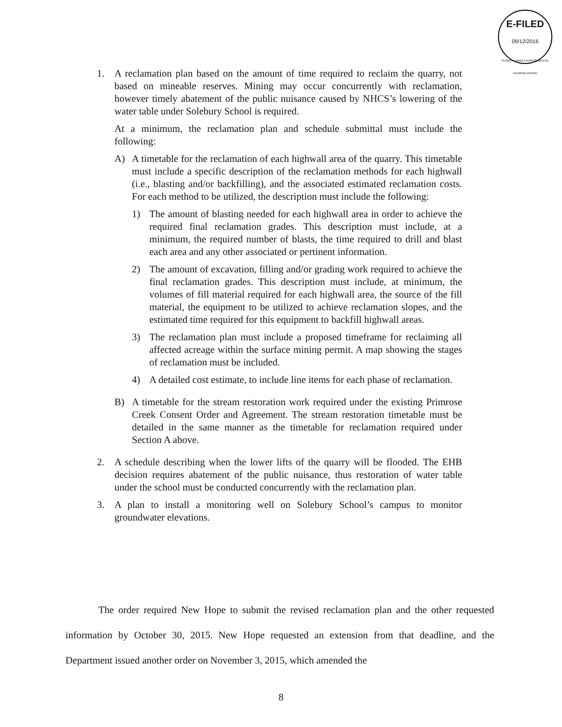E-FILED
09/12/2016
PENNSYLVANIA ENVIRONMENTAL HEARING BOARD
1. A reclamation plan based on the amount of time required to reclaim the quarry, not based on mineable reserves. Mining may occur concurrently with reclamation, however timely abatement of the public nuisance caused by NHCS’s lowering of the water table under Solebury School is required.
At a minimum, the reclamation plan and schedule submittal must include the following:
A) A timetable for the reclamation of each highwall area of the quarry. This timetable must include a specific description of the reclamation methods for each highwall (i.e., blasting and/or backfilling), and the associated estimated reclamation costs. For each method to be utilized, the description must include the following:
1) The amount of blasting needed for each highwall area in order to achieve the required final reclamation grades. This description must include, at a minimum, the required number of blasts, the time required to drill and blast each area and any other associated or pertinent information.
2) The amount of excavation, filling and/or grading work required to achieve the final reclamation grades. This description must include, at minimum, the volumes of fill material required for each highwall area, the source of the fill material, the equipment to be utilized to achieve reclamation slopes, and the estimated time required for this equipment to backfill highwall areas.
3) The reclamation plan must include a proposed timeframe for reclaiming all affected acreage within the surface mining permit. A map showing the stages of reclamation must be included.
4) A detailed cost estimate, to include line items for each phase of reclamation.
B) A timetable for the stream restoration work required under the existing Primrose Creek Consent Order and Agreement. The stream restoration timetable must be detailed in the same manner as the timetable for reclamation required under Section A above.
2. A schedule describing when the lower lifts of the quarry will be flooded. The EHB decision requires abatement of the public nuisance, thus restoration of water table under the school must be conducted concurrently with the reclamation plan.
3. A plan to install a monitoring well on Solebury School’s campus to monitor groundwater elevations.
The order required New Hope to submit the revised reclamation plan and the other requested information by October 30, 2015. New Hope requested an extension from that deadline, and the Department issued another order on November 3, 2015, which amended the
8